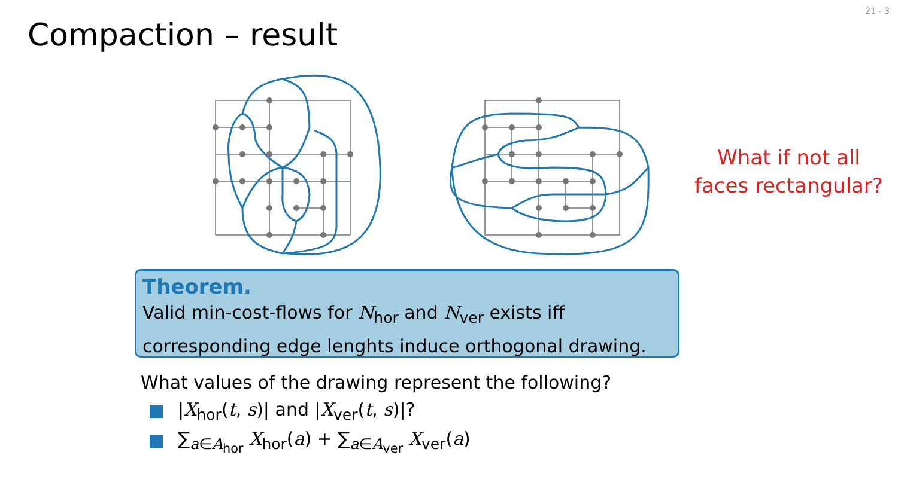21 - 3
Compaction – result
What if not all
faces rectangular?
Theorem.
Valid min-cost-flows for N<sub>hor</sub> and N<sub>ver</sub> exists iff
corresponding edge lenghts induce orthogonal drawing.
What values of the drawing represent the following?
|X<sub>hor</sub>(t, s)| and |X<sub>ver</sub>(t, s)|?
∑<sub>a∈A<sub>hor</sub></sub> X<sub>hor</sub>(a) + ∑<sub>a∈A<sub>ver</sub></sub> X<sub>ver</sub>(a)